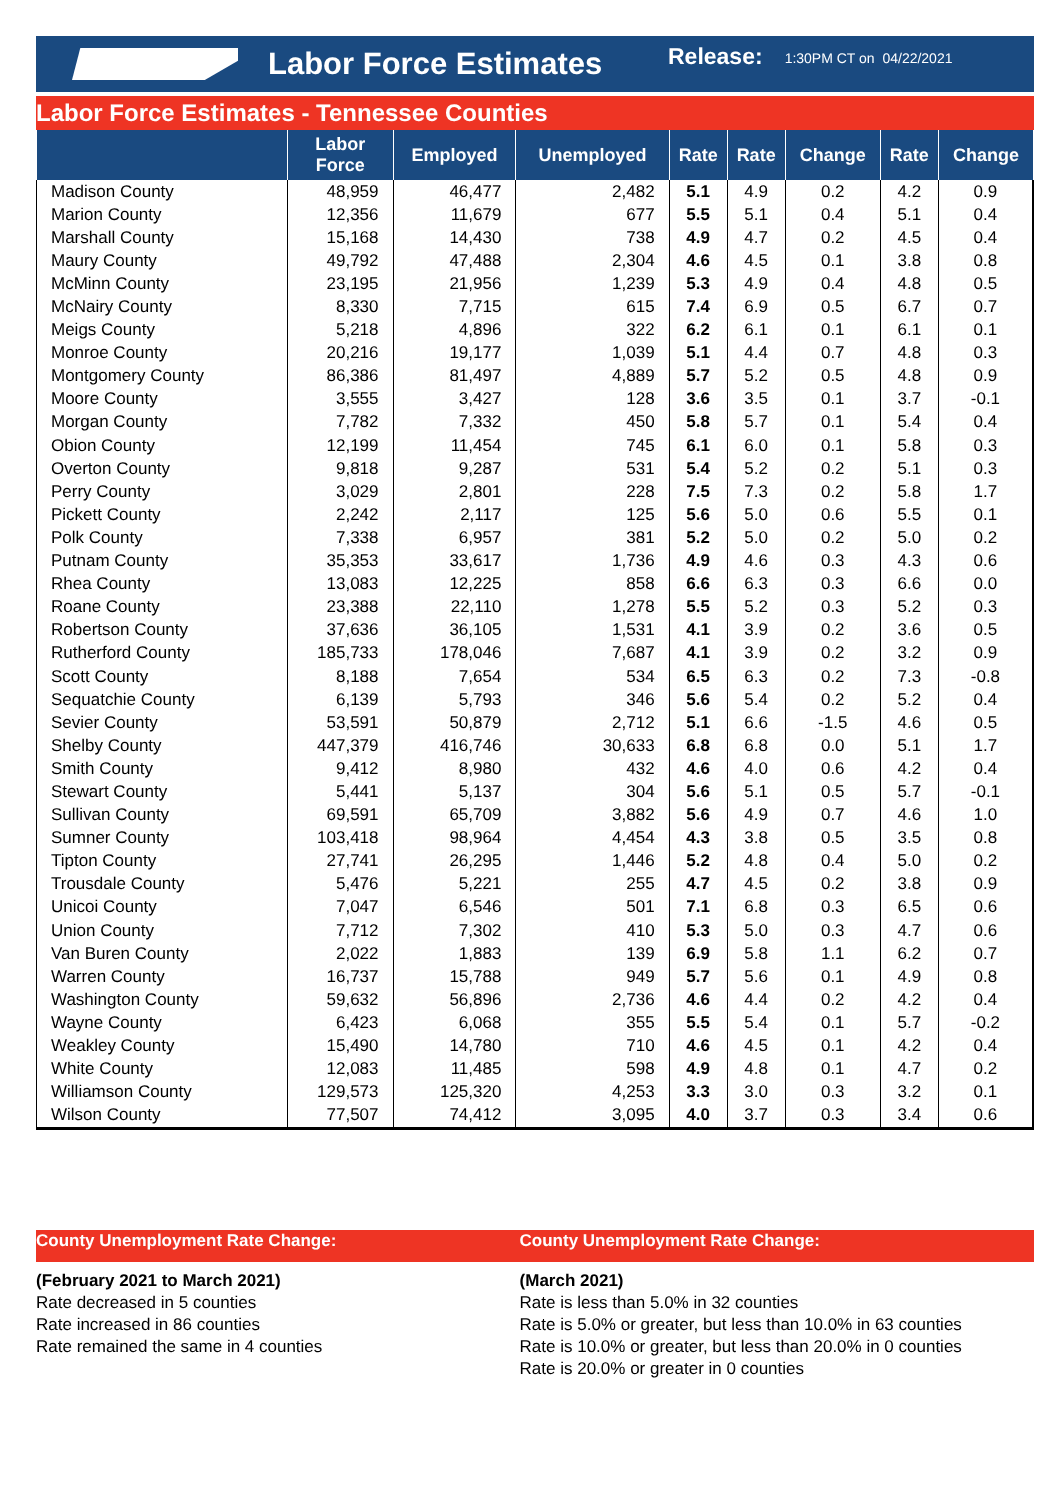Labor Force Estimates
Release: 1:30PM CT on 04/22/2021
Labor Force Estimates - Tennessee Counties
| | Labor Force | Employed | Unemployed | Rate | Rate | Change | Rate | Change |
| --- | --- | --- | --- | --- | --- | --- | --- | --- |
| Madison County | 48,959 | 46,477 | 2,482 | 5.1 | 4.9 | 0.2 | 4.2 | 0.9 |
| Marion County | 12,356 | 11,679 | 677 | 5.5 | 5.1 | 0.4 | 5.1 | 0.4 |
| Marshall County | 15,168 | 14,430 | 738 | 4.9 | 4.7 | 0.2 | 4.5 | 0.4 |
| Maury County | 49,792 | 47,488 | 2,304 | 4.6 | 4.5 | 0.1 | 3.8 | 0.8 |
| McMinn County | 23,195 | 21,956 | 1,239 | 5.3 | 4.9 | 0.4 | 4.8 | 0.5 |
| McNairy County | 8,330 | 7,715 | 615 | 7.4 | 6.9 | 0.5 | 6.7 | 0.7 |
| Meigs County | 5,218 | 4,896 | 322 | 6.2 | 6.1 | 0.1 | 6.1 | 0.1 |
| Monroe County | 20,216 | 19,177 | 1,039 | 5.1 | 4.4 | 0.7 | 4.8 | 0.3 |
| Montgomery County | 86,386 | 81,497 | 4,889 | 5.7 | 5.2 | 0.5 | 4.8 | 0.9 |
| Moore County | 3,555 | 3,427 | 128 | 3.6 | 3.5 | 0.1 | 3.7 | -0.1 |
| Morgan County | 7,782 | 7,332 | 450 | 5.8 | 5.7 | 0.1 | 5.4 | 0.4 |
| Obion County | 12,199 | 11,454 | 745 | 6.1 | 6.0 | 0.1 | 5.8 | 0.3 |
| Overton County | 9,818 | 9,287 | 531 | 5.4 | 5.2 | 0.2 | 5.1 | 0.3 |
| Perry County | 3,029 | 2,801 | 228 | 7.5 | 7.3 | 0.2 | 5.8 | 1.7 |
| Pickett County | 2,242 | 2,117 | 125 | 5.6 | 5.0 | 0.6 | 5.5 | 0.1 |
| Polk County | 7,338 | 6,957 | 381 | 5.2 | 5.0 | 0.2 | 5.0 | 0.2 |
| Putnam County | 35,353 | 33,617 | 1,736 | 4.9 | 4.6 | 0.3 | 4.3 | 0.6 |
| Rhea County | 13,083 | 12,225 | 858 | 6.6 | 6.3 | 0.3 | 6.6 | 0.0 |
| Roane County | 23,388 | 22,110 | 1,278 | 5.5 | 5.2 | 0.3 | 5.2 | 0.3 |
| Robertson County | 37,636 | 36,105 | 1,531 | 4.1 | 3.9 | 0.2 | 3.6 | 0.5 |
| Rutherford County | 185,733 | 178,046 | 7,687 | 4.1 | 3.9 | 0.2 | 3.2 | 0.9 |
| Scott County | 8,188 | 7,654 | 534 | 6.5 | 6.3 | 0.2 | 7.3 | -0.8 |
| Sequatchie County | 6,139 | 5,793 | 346 | 5.6 | 5.4 | 0.2 | 5.2 | 0.4 |
| Sevier County | 53,591 | 50,879 | 2,712 | 5.1 | 6.6 | -1.5 | 4.6 | 0.5 |
| Shelby County | 447,379 | 416,746 | 30,633 | 6.8 | 6.8 | 0.0 | 5.1 | 1.7 |
| Smith County | 9,412 | 8,980 | 432 | 4.6 | 4.0 | 0.6 | 4.2 | 0.4 |
| Stewart County | 5,441 | 5,137 | 304 | 5.6 | 5.1 | 0.5 | 5.7 | -0.1 |
| Sullivan County | 69,591 | 65,709 | 3,882 | 5.6 | 4.9 | 0.7 | 4.6 | 1.0 |
| Sumner County | 103,418 | 98,964 | 4,454 | 4.3 | 3.8 | 0.5 | 3.5 | 0.8 |
| Tipton County | 27,741 | 26,295 | 1,446 | 5.2 | 4.8 | 0.4 | 5.0 | 0.2 |
| Trousdale County | 5,476 | 5,221 | 255 | 4.7 | 4.5 | 0.2 | 3.8 | 0.9 |
| Unicoi County | 7,047 | 6,546 | 501 | 7.1 | 6.8 | 0.3 | 6.5 | 0.6 |
| Union County | 7,712 | 7,302 | 410 | 5.3 | 5.0 | 0.3 | 4.7 | 0.6 |
| Van Buren County | 2,022 | 1,883 | 139 | 6.9 | 5.8 | 1.1 | 6.2 | 0.7 |
| Warren County | 16,737 | 15,788 | 949 | 5.7 | 5.6 | 0.1 | 4.9 | 0.8 |
| Washington County | 59,632 | 56,896 | 2,736 | 4.6 | 4.4 | 0.2 | 4.2 | 0.4 |
| Wayne County | 6,423 | 6,068 | 355 | 5.5 | 5.4 | 0.1 | 5.7 | -0.2 |
| Weakley County | 15,490 | 14,780 | 710 | 4.6 | 4.5 | 0.1 | 4.2 | 0.4 |
| White County | 12,083 | 11,485 | 598 | 4.9 | 4.8 | 0.1 | 4.7 | 0.2 |
| Williamson County | 129,573 | 125,320 | 4,253 | 3.3 | 3.0 | 0.3 | 3.2 | 0.1 |
| Wilson County | 77,507 | 74,412 | 3,095 | 4.0 | 3.7 | 0.3 | 3.4 | 0.6 |
County Unemployment Rate Change:
(February 2021 to March 2021)
Rate decreased in 5 counties
Rate increased in 86 counties
Rate remained the same in 4 counties
County Unemployment Rate Change:
(March 2021)
Rate is less than 5.0% in 32 counties
Rate is 5.0% or greater, but less than 10.0% in 63 counties
Rate is 10.0% or greater, but less than 20.0% in 0 counties
Rate is 20.0% or greater in 0 counties